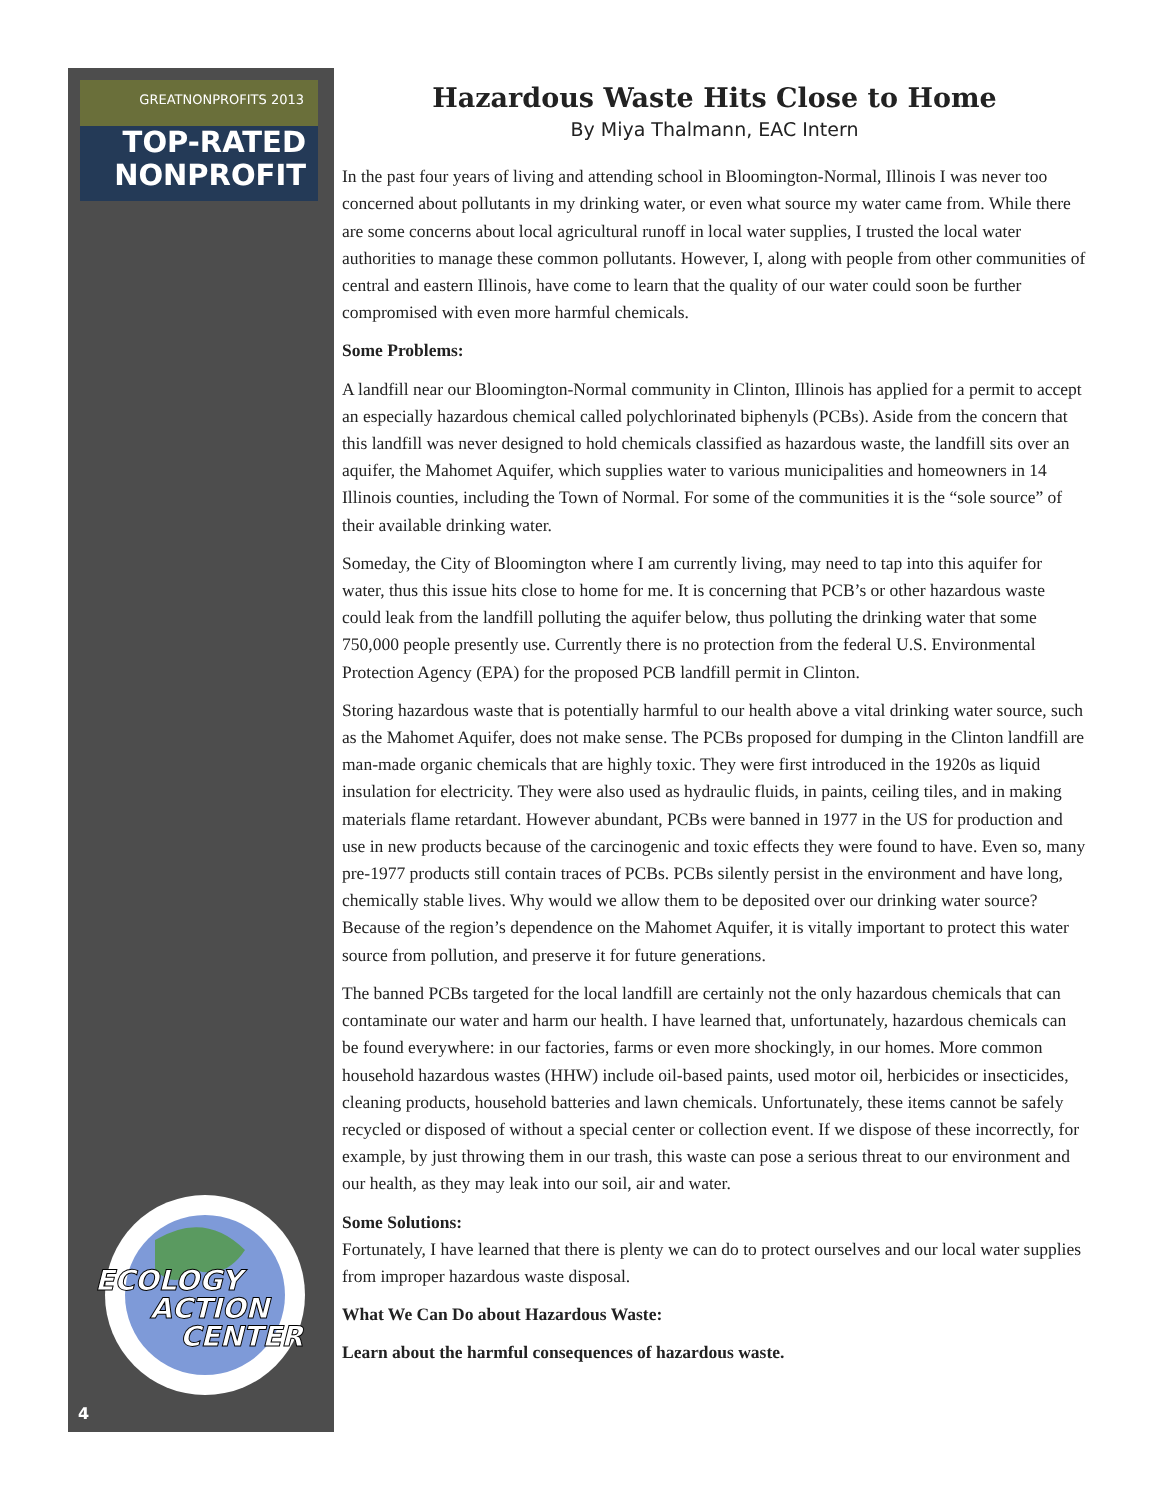GREATNONPROFITS 2013
TOP-RATED
NONPROFIT
ECOLOGY
ACTION
CENTER
4
Hazardous Waste Hits Close to Home
By Miya Thalmann, EAC Intern
In the past four years of living and attending school in Bloomington-Normal, Illinois I was never too concerned about pollutants in my drinking water, or even what source my water came from. While there are some concerns about local agricultural runoff in local water supplies, I trusted the local water authorities to manage these common pollutants. However, I, along with people from other communities of central and eastern Illinois, have come to learn that the quality of our water could soon be further compromised with even more harmful chemicals.
Some Problems:
A landfill near our Bloomington-Normal community in Clinton, Illinois has applied for a permit to accept an especially hazardous chemical called polychlorinated biphenyls (PCBs). Aside from the concern that this landfill was never designed to hold chemicals classified as hazardous waste, the landfill sits over an aquifer, the Mahomet Aquifer, which supplies water to various municipalities and homeowners in 14 Illinois counties, including the Town of Normal. For some of the communities it is the “sole source” of their available drinking water.
Someday, the City of Bloomington where I am currently living, may need to tap into this aquifer for water, thus this issue hits close to home for me. It is concerning that PCB’s or other hazardous waste could leak from the landfill polluting the aquifer below, thus polluting the drinking water that some 750,000 people presently use. Currently there is no protection from the federal U.S. Environmental Protection Agency (EPA) for the proposed PCB landfill permit in Clinton.
Storing hazardous waste that is potentially harmful to our health above a vital drinking water source, such as the Mahomet Aquifer, does not make sense. The PCBs proposed for dumping in the Clinton landfill are man-made organic chemicals that are highly toxic. They were first introduced in the 1920s as liquid insulation for electricity. They were also used as hydraulic fluids, in paints, ceiling tiles, and in making materials flame retardant. However abundant, PCBs were banned in 1977 in the US for production and use in new products because of the carcinogenic and toxic effects they were found to have. Even so, many pre-1977 products still contain traces of PCBs. PCBs silently persist in the environment and have long, chemically stable lives. Why would we allow them to be deposited over our drinking water source? Because of the region’s dependence on the Mahomet Aquifer, it is vitally important to protect this water source from pollution, and preserve it for future generations.
The banned PCBs targeted for the local landfill are certainly not the only hazardous chemicals that can contaminate our water and harm our health. I have learned that, unfortunately, hazardous chemicals can be found everywhere: in our factories, farms or even more shockingly, in our homes. More common household hazardous wastes (HHW) include oil-based paints, used motor oil, herbicides or insecticides, cleaning products, household batteries and lawn chemicals. Unfortunately, these items cannot be safely recycled or disposed of without a special center or collection event. If we dispose of these incorrectly, for example, by just throwing them in our trash, this waste can pose a serious threat to our environment and our health, as they may leak into our soil, air and water.
Some Solutions:
Fortunately, I have learned that there is plenty we can do to protect ourselves and our local water supplies from improper hazardous waste disposal.
What We Can Do about Hazardous Waste:
Learn about the harmful consequences of hazardous waste.